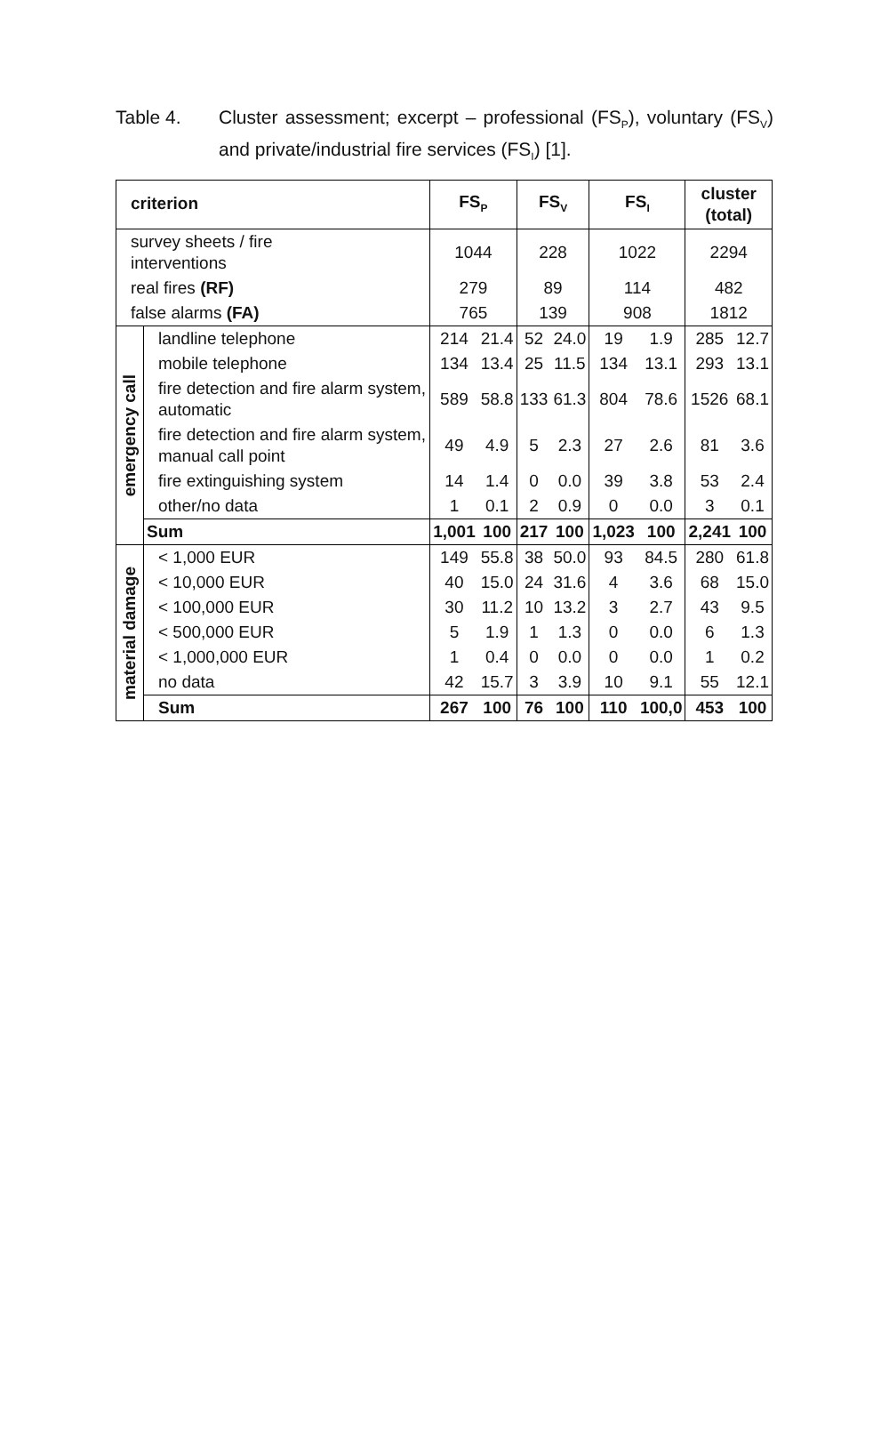Table 4. Cluster assessment; excerpt – professional (FS<sub>P</sub>), voluntary (FS<sub>V</sub>) and private/industrial fire services (FS<sub>I</sub>) [1].
| criterion | | FS<sub>P</sub> | | FS<sub>V</sub> | | FS<sub>I</sub> | | cluster (total) | |
| --- | --- | --- | --- | --- | --- | --- | --- | --- | --- |
| survey sheets / fire interventions | | 1044 | | 228 | | 1022 | | 2294 | |
| real fires (RF) | | 279 | | 89 | | 114 | | 482 | |
| false alarms (FA) | | 765 | | 139 | | 908 | | 1812 | |
| emergency call | landline telephone | 214 | 21.4 | 52 | 24.0 | 19 | 1.9 | 285 | 12.7 |
| | mobile telephone | 134 | 13.4 | 25 | 11.5 | 134 | 13.1 | 293 | 13.1 |
| | fire detection and fire alarm system, automatic | 589 | 58.8 | 133 | 61.3 | 804 | 78.6 | 1526 | 68.1 |
| | fire detection and fire alarm system, manual call point | 49 | 4.9 | 5 | 2.3 | 27 | 2.6 | 81 | 3.6 |
| | fire extinguishing system | 14 | 1.4 | 0 | 0.0 | 39 | 3.8 | 53 | 2.4 |
| | other/no data | 1 | 0.1 | 2 | 0.9 | 0 | 0.0 | 3 | 0.1 |
| | Sum | 1,001 | 100 | 217 | 100 | 1,023 | 100 | 2,241 | 100 |
| material damage | < 1,000 EUR | 149 | 55.8 | 38 | 50.0 | 93 | 84.5 | 280 | 61.8 |
| | < 10,000 EUR | 40 | 15.0 | 24 | 31.6 | 4 | 3.6 | 68 | 15.0 |
| | < 100,000 EUR | 30 | 11.2 | 10 | 13.2 | 3 | 2.7 | 43 | 9.5 |
| | < 500,000 EUR | 5 | 1.9 | 1 | 1.3 | 0 | 0.0 | 6 | 1.3 |
| | < 1,000,000 EUR | 1 | 0.4 | 0 | 0.0 | 0 | 0.0 | 1 | 0.2 |
| | no data | 42 | 15.7 | 3 | 3.9 | 10 | 9.1 | 55 | 12.1 |
| | Sum | 267 | 100 | 76 | 100 | 110 | 100,0 | 453 | 100 |